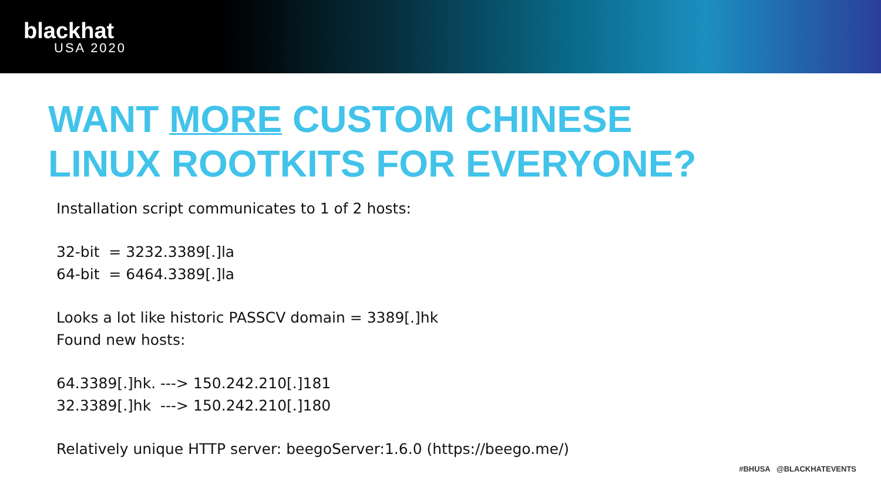blackhat
USA 2020
WANT MORE CUSTOM CHINESE
LINUX ROOTKITS FOR EVERYONE?
Installation script communicates to 1 of 2 hosts:
32-bit = 3232.3389[.]la
64-bit = 6464.3389[.]la
Looks a lot like historic PASSCV domain = 3389[.]hk
Found new hosts:
64.3389[.]hk. ---> 150.242.210[.]181
32.3389[.]hk ---> 150.242.210[.]180
Relatively unique HTTP server: beegoServer:1.6.0 (https://beego.me/)
#BHUSA @BLACKHATEVENTS